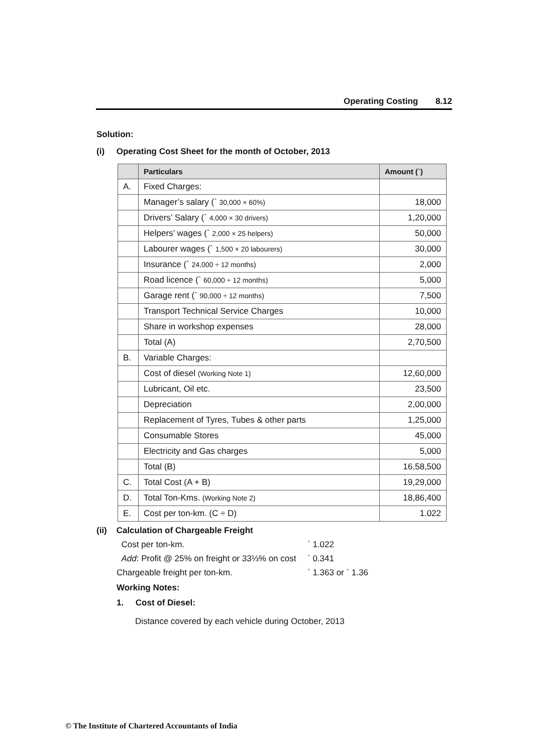Operating Costing 8.12
Solution:
(i) Operating Cost Sheet for the month of October, 2013
| | Particulars | Amount (`) |
| --- | --- | --- |
| A. | Fixed Charges: | |
| | Manager’s salary (` 30,000 × 60%) | 18,000 |
| | Drivers’ Salary (` 4,000 × 30 drivers) | 1,20,000 |
| | Helpers’ wages (` 2,000 × 25 helpers) | 50,000 |
| | Labourer wages (` 1,500 × 20 labourers) | 30,000 |
| | Insurance (` 24,000 ÷ 12 months) | 2,000 |
| | Road licence (` 60,000 ÷ 12 months) | 5,000 |
| | Garage rent (` 90,000 ÷ 12 months) | 7,500 |
| | Transport Technical Service Charges | 10,000 |
| | Share in workshop expenses | 28,000 |
| | Total (A) | 2,70,500 |
| B. | Variable Charges: | |
| | Cost of diesel (Working Note 1) | 12,60,000 |
| | Lubricant, Oil etc. | 23,500 |
| | Depreciation | 2,00,000 |
| | Replacement of Tyres, Tubes & other parts | 1,25,000 |
| | Consumable Stores | 45,000 |
| | Electricity and Gas charges | 5,000 |
| | Total (B) | 16,58,500 |
| C. | Total Cost (A + B) | 19,29,000 |
| D. | Total Ton-Kms. (Working Note 2) | 18,86,400 |
| E. | Cost per ton-km. (C ÷ D) | 1.022 |
(ii) Calculation of Chargeable Freight
| Cost per ton-km. | ` 1.022 |
| Add : Profit @ 25% on freight or 33⅓% on cost | ` 0.341 |
| Chargeable freight per ton-km. | ` 1.363 or ` 1.36 |
Working Notes:
1. Cost of Diesel:
Distance covered by each vehicle during October, 2013
© The Institute of Chartered Accountants of India